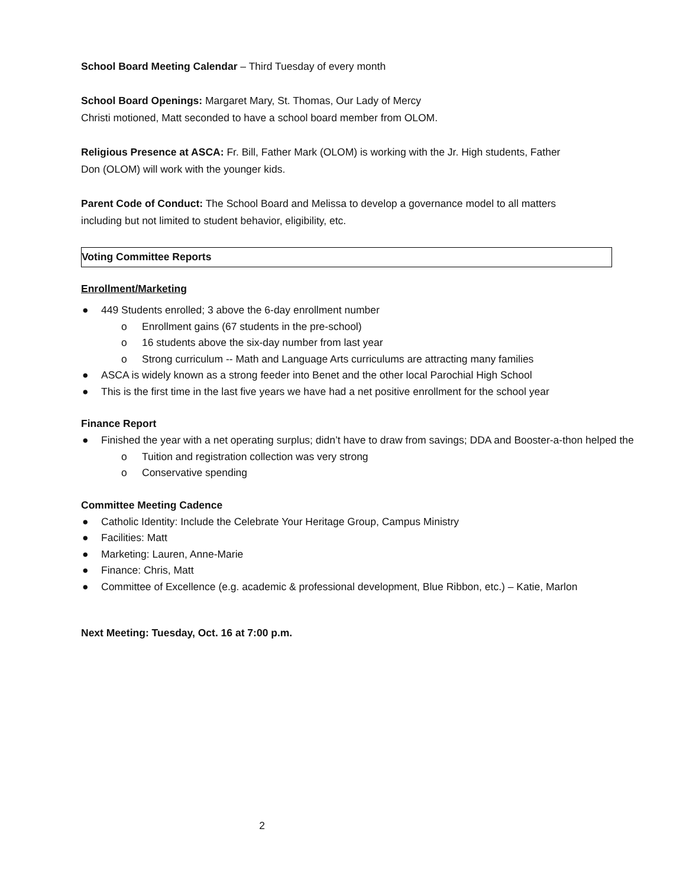School Board Meeting Calendar – Third Tuesday of every month
School Board Openings: Margaret Mary, St. Thomas, Our Lady of Mercy
Christi motioned, Matt seconded to have a school board member from OLOM.
Religious Presence at ASCA: Fr. Bill, Father Mark (OLOM) is working with the Jr. High students, Father
Don (OLOM) will work with the younger kids.
Parent Code of Conduct: The School Board and Melissa to develop a governance model to all matters
including but not limited to student behavior, eligibility, etc.
Voting Committee Reports
Enrollment/Marketing
● 449 Students enrolled; 3 above the 6-day enrollment number
o Enrollment gains (67 students in the pre-school)
o 16 students above the six-day number from last year
o Strong curriculum -- Math and Language Arts curriculums are attracting many families
● ASCA is widely known as a strong feeder into Benet and the other local Parochial High School
● This is the first time in the last five years we have had a net positive enrollment for the school year
Finance Report
● Finished the year with a net operating surplus; didn’t have to draw from savings; DDA and Booster-a-thon helped the
o Tuition and registration collection was very strong
o Conservative spending
Committee Meeting Cadence
● Catholic Identity: Include the Celebrate Your Heritage Group, Campus Ministry
● Facilities: Matt
● Marketing: Lauren, Anne-Marie
● Finance: Chris, Matt
● Committee of Excellence (e.g. academic & professional development, Blue Ribbon, etc.) – Katie, Marlon
Next Meeting: Tuesday, Oct. 16 at 7:00 p.m.
2